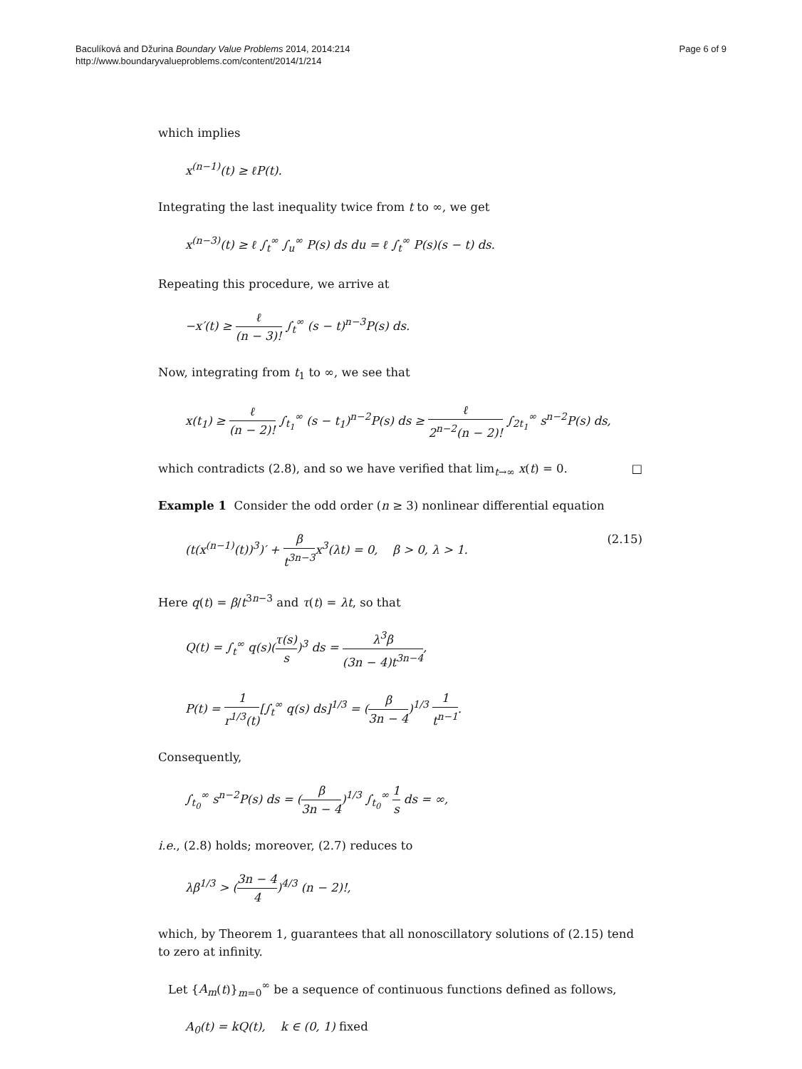Baculíková and Džurina Boundary Value Problems 2014, 2014:214
http://www.boundaryvalueproblems.com/content/2014/1/214
Page 6 of 9
which implies
x<sup>(n−1)</sup>(t) ≥ ℓP(t).
Integrating the last inequality twice from t to ∞, we get
x<sup>(n−3)</sup>(t) ≥ ℓ ∫<sub>t</sub><sup>∞</sup> ∫<sub>u</sub><sup>∞</sup> P(s) ds du = ℓ ∫<sub>t</sub><sup>∞</sup> P(s)(s − t) ds.
Repeating this procedure, we arrive at
−x′(t) ≥ ℓ (n − 3)! ∫<sub>t</sub><sup>∞</sup> (s − t)<sup>n−3</sup>P(s) ds.
Now, integrating from t<sub>1</sub> to ∞, we see that
x(t<sub>1</sub>) ≥ ℓ (n − 2)! ∫<sub>t<sub>1</sub></sub><sup>∞</sup> (s − t<sub>1</sub>)<sup>n−2</sup>P(s) ds ≥ ℓ 2<sup>n−2</sup>(n − 2)! ∫<sub>2t<sub>1</sub></sub><sup>∞</sup> s<sup>n−2</sup>P(s) ds,
which contradicts (2.8), and so we have verified that lim<sub>t→∞</sub> x(t) = 0. □
Example 1 Consider the odd order (n ≥ 3) nonlinear differential equation
(t(x<sup>(n−1)</sup>(t))<sup>3</sup>)′ + β t<sup>3n−3</sup>x<sup>3</sup>(λt) = 0, β > 0, λ > 1. (2.15)
Here q(t) = β/t<sup>3n−3</sup> and τ(t) = λt, so that
Q(t) = ∫<sub>t</sub><sup>∞</sup> q(s)(τ(s) s)<sup>3</sup> ds = λ<sup>3</sup>β (3n − 4)t<sup>3n−4</sup>,
P(t) = 1 r<sup>1/3</sup>(t)[∫<sub>t</sub><sup>∞</sup> q(s) ds]<sup>1/3</sup> = (β 3n − 4)<sup>1/3</sup> 1 t<sup>n−1</sup>.
Consequently,
∫<sub>t<sub>0</sub></sub><sup>∞</sup> s<sup>n−2</sup>P(s) ds = (β 3n − 4)<sup>1/3</sup> ∫<sub>t<sub>0</sub></sub><sup>∞</sup> 1 s ds = ∞,
i.e., (2.8) holds; moreover, (2.7) reduces to
λβ<sup>1/3</sup> > (3n − 4 4)<sup>4/3</sup> (n − 2)!,
which, by Theorem 1, guarantees that all nonoscillatory solutions of (2.15) tend to zero at infinity.
Let {A<sub>m</sub>(t)}<sub>m=0</sub><sup>∞</sup> be a sequence of continuous functions defined as follows,
A<sub>0</sub>(t) = kQ(t), k ∈ (0, 1) fixed